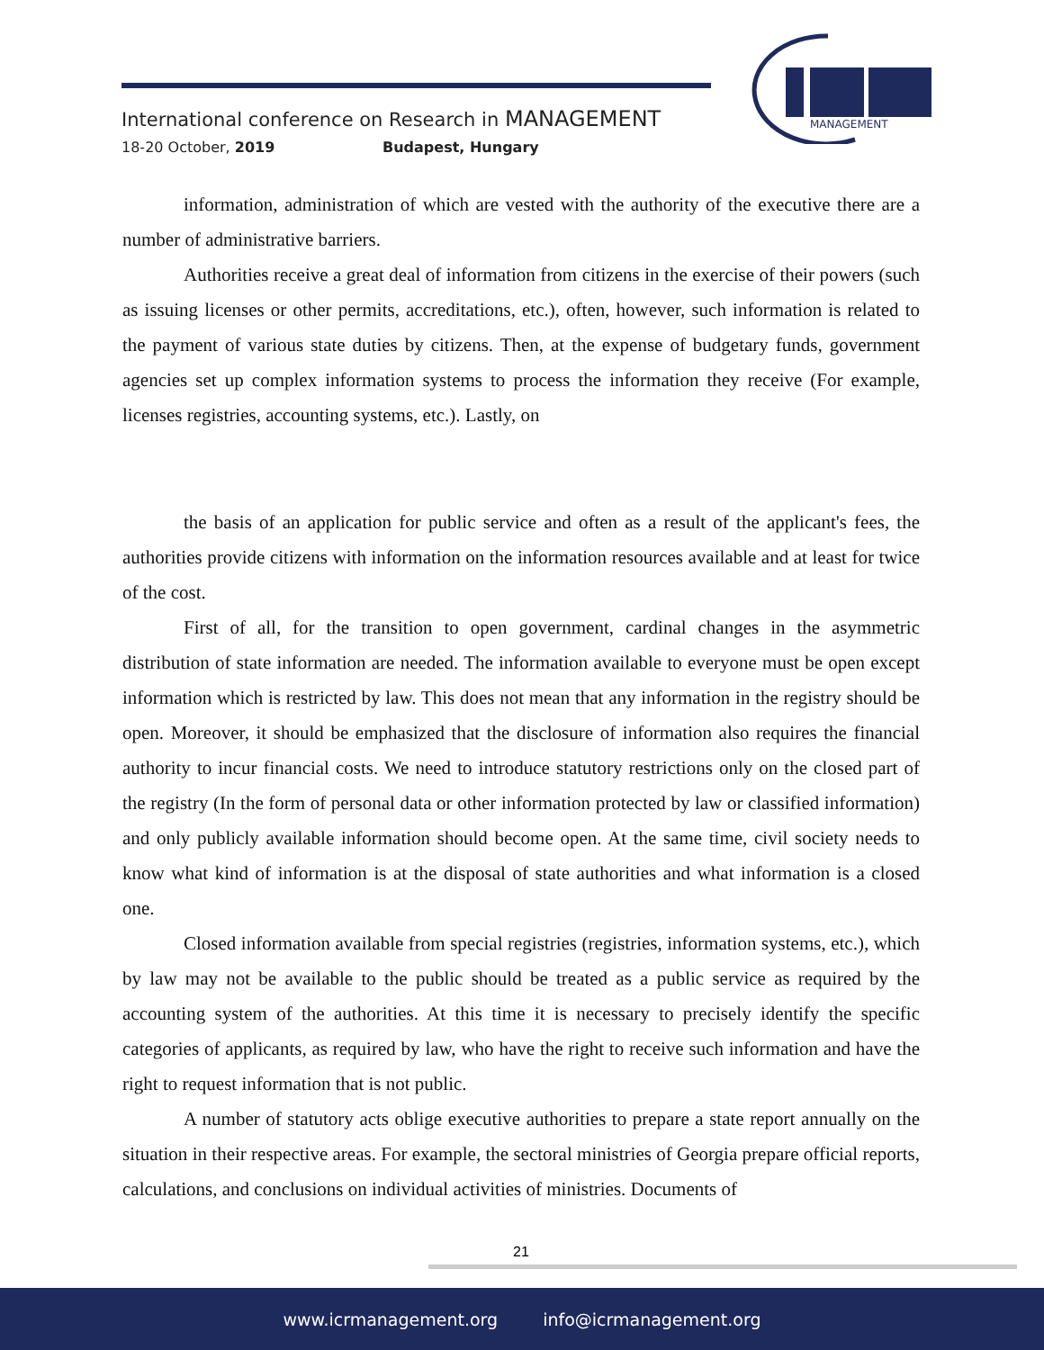International conference on Research in MANAGEMENT
18-20 October, 2019 Budapest, Hungary
MANAGEMENT
information, administration of which are vested with the authority of the executive there are a number of administrative barriers.
Authorities receive a great deal of information from citizens in the exercise of their powers (such as issuing licenses or other permits, accreditations, etc.), often, however, such information is related to the payment of various state duties by citizens. Then, at the expense of budgetary funds, government agencies set up complex information systems to process the information they receive (For example, licenses registries, accounting systems, etc.). Lastly, on
the basis of an application for public service and often as a result of the applicant's fees, the authorities provide citizens with information on the information resources available and at least for twice of the cost.
First of all, for the transition to open government, cardinal changes in the asymmetric distribution of state information are needed. The information available to everyone must be open except information which is restricted by law. This does not mean that any information in the registry should be open. Moreover, it should be emphasized that the disclosure of information also requires the financial authority to incur financial costs. We need to introduce statutory restrictions only on the closed part of the registry (In the form of personal data or other information protected by law or classified information) and only publicly available information should become open. At the same time, civil society needs to know what kind of information is at the disposal of state authorities and what information is a closed one.
Closed information available from special registries (registries, information systems, etc.), which by law may not be available to the public should be treated as a public service as required by the accounting system of the authorities. At this time it is necessary to precisely identify the specific categories of applicants, as required by law, who have the right to receive such information and have the right to request information that is not public.
A number of statutory acts oblige executive authorities to prepare a state report annually on the situation in their respective areas. For example, the sectoral ministries of Georgia prepare official reports, calculations, and conclusions on individual activities of ministries. Documents of
21
www.icrmanagement.org info@icrmanagement.org